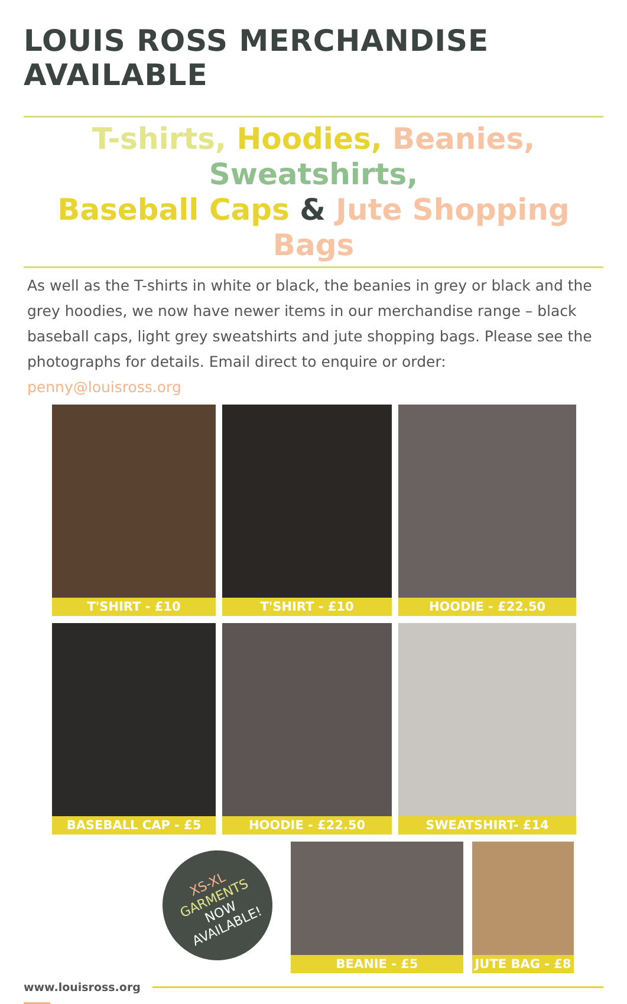LOUIS ROSS MERCHANDISE AVAILABLE
T-shirts, Hoodies, Beanies, Sweatshirts,
Baseball Caps & Jute Shopping Bags
As well as the T-shirts in white or black, the beanies in grey or black and the grey hoodies, we now have newer items in our merchandise range – black baseball caps, light grey sweatshirts and jute shopping bags. Please see the photographs for details. Email direct to enquire or order: penny@louisross.org
T'SHIRT - £10
T'SHIRT - £10
HOODIE - £22.50
BASEBALL CAP - £5
HOODIE - £22.50
SWEATSHIRT- £14
XS-XL
GARMENTS
NOW
AVAILABLE!
BEANIE - £5 JUTE BAG - £8
www.louisross.org